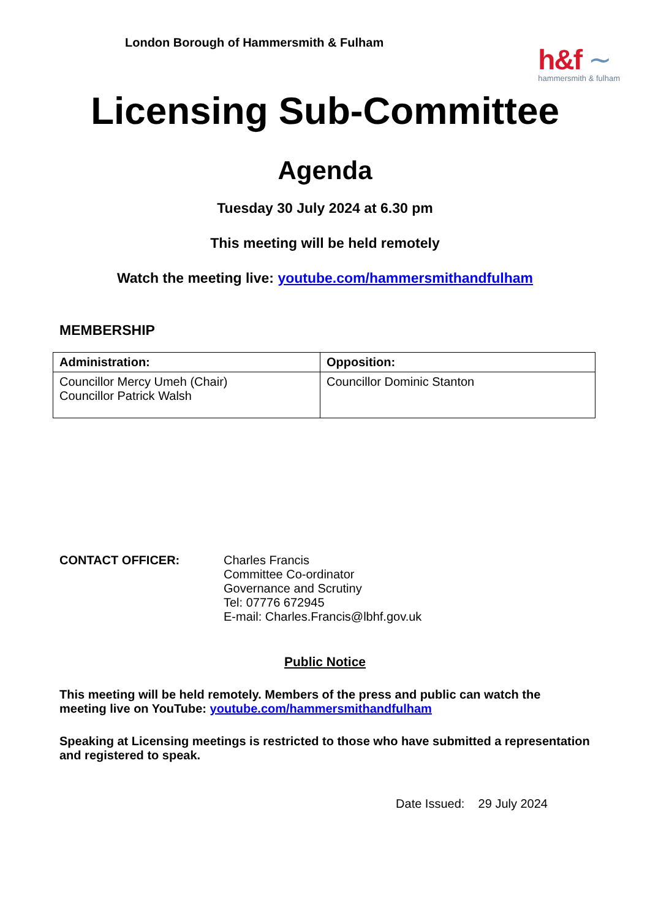London Borough of Hammersmith & Fulham
h&f ∼
hammersmith & fulham
Licensing Sub-Committee
Agenda
Tuesday 30 July 2024 at 6.30 pm
This meeting will be held remotely
Watch the meeting live: youtube.com/hammersmithandfulham
MEMBERSHIP
| Administration: | Opposition: |
| --- | --- |
| Councillor Mercy Umeh (Chair) Councillor Patrick Walsh | Councillor Dominic Stanton |
CONTACT OFFICER: Charles Francis
Committee Co-ordinator
Governance and Scrutiny
Tel: 07776 672945
E-mail: Charles.Francis@lbhf.gov.uk
Public Notice
This meeting will be held remotely. Members of the press and public can watch the meeting live on YouTube: youtube.com/hammersmithandfulham
Speaking at Licensing meetings is restricted to those who have submitted a representation and registered to speak.
Date Issued: 29 July 2024